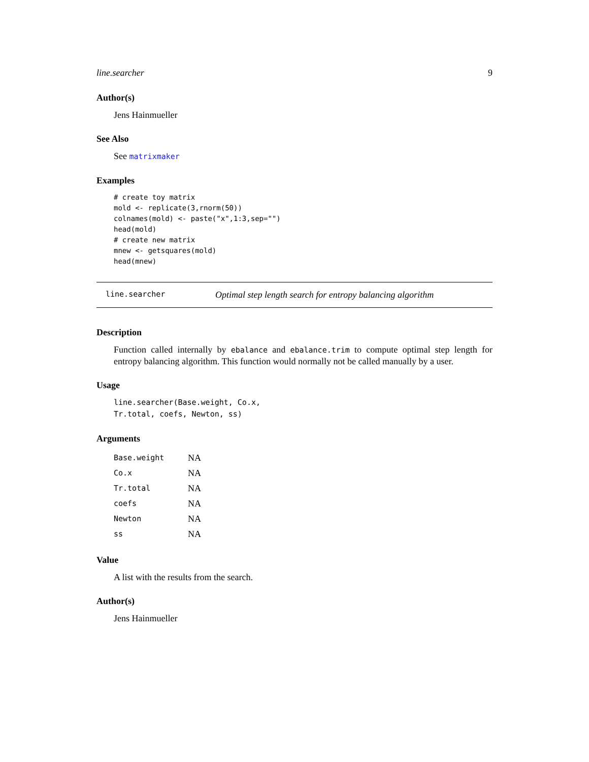line.searcher 9
Author(s)
Jens Hainmueller
See Also
See matrixmaker
Examples
# create toy matrix
mold <- replicate(3,rnorm(50))
colnames(mold) <- paste("x",1:3,sep="")
head(mold)
# create new matrix
mnew <- getsquares(mold)
head(mnew)
line.searcher Optimal step length search for entropy balancing algorithm
Description
Function called internally by ebalance and ebalance.trim to compute optimal step length for entropy balancing algorithm. This function would normally not be called manually by a user.
Usage
line.searcher(Base.weight, Co.x,
Tr.total, coefs, Newton, ss)
Arguments
| Base.weight | NA |
| Co.x | NA |
| Tr.total | NA |
| coefs | NA |
| Newton | NA |
| ss | NA |
Value
A list with the results from the search.
Author(s)
Jens Hainmueller